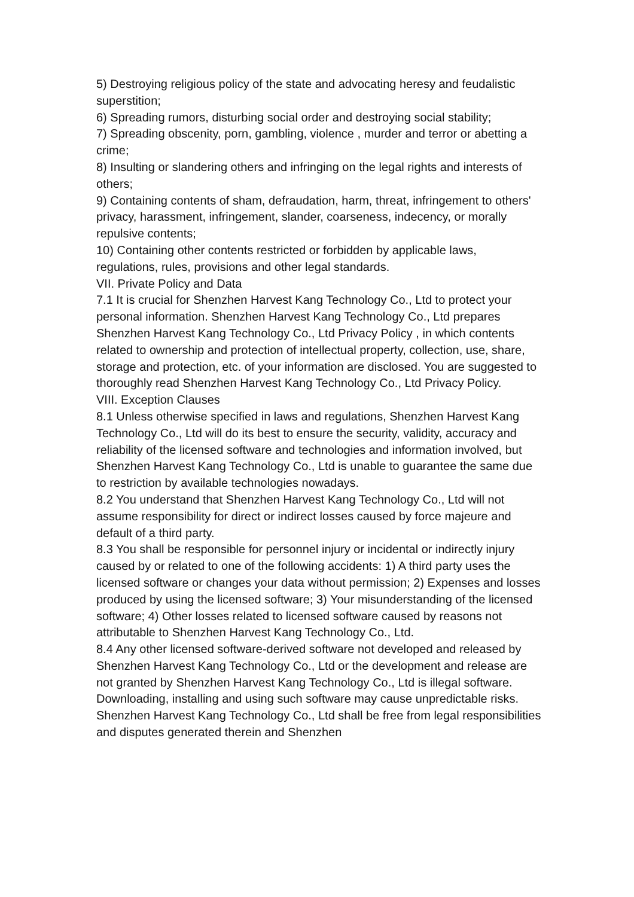5) Destroying religious policy of the state and advocating heresy and feudalistic superstition;
6) Spreading rumors, disturbing social order and destroying social stability;
7) Spreading obscenity, porn, gambling, violence , murder and terror or abetting a crime;
8) Insulting or slandering others and infringing on the legal rights and interests of others;
9) Containing contents of sham, defraudation, harm, threat, infringement to others' privacy, harassment, infringement, slander, coarseness, indecency, or morally repulsive contents;
10) Containing other contents restricted or forbidden by applicable laws, regulations, rules, provisions and other legal standards.
VII. Private Policy and Data
7.1 It is crucial for Shenzhen Harvest Kang Technology Co., Ltd to protect your personal information. Shenzhen Harvest Kang Technology Co., Ltd prepares Shenzhen Harvest Kang Technology Co., Ltd Privacy Policy , in which contents related to ownership and protection of intellectual property, collection, use, share, storage and protection, etc. of your information are disclosed. You are suggested to thoroughly read Shenzhen Harvest Kang Technology Co., Ltd Privacy Policy.
VIII. Exception Clauses
8.1 Unless otherwise specified in laws and regulations, Shenzhen Harvest Kang Technology Co., Ltd will do its best to ensure the security, validity, accuracy and reliability of the licensed software and technologies and information involved, but Shenzhen Harvest Kang Technology Co., Ltd is unable to guarantee the same due to restriction by available technologies nowadays.
8.2 You understand that Shenzhen Harvest Kang Technology Co., Ltd will not assume responsibility for direct or indirect losses caused by force majeure and default of a third party.
8.3 You shall be responsible for personnel injury or incidental or indirectly injury caused by or related to one of the following accidents: 1) A third party uses the licensed software or changes your data without permission; 2) Expenses and losses produced by using the licensed software; 3) Your misunderstanding of the licensed software; 4) Other losses related to licensed software caused by reasons not attributable to Shenzhen Harvest Kang Technology Co., Ltd.
8.4 Any other licensed software-derived software not developed and released by Shenzhen Harvest Kang Technology Co., Ltd or the development and release are not granted by Shenzhen Harvest Kang Technology Co., Ltd is illegal software. Downloading, installing and using such software may cause unpredictable risks. Shenzhen Harvest Kang Technology Co., Ltd shall be free from legal responsibilities and disputes generated therein and Shenzhen